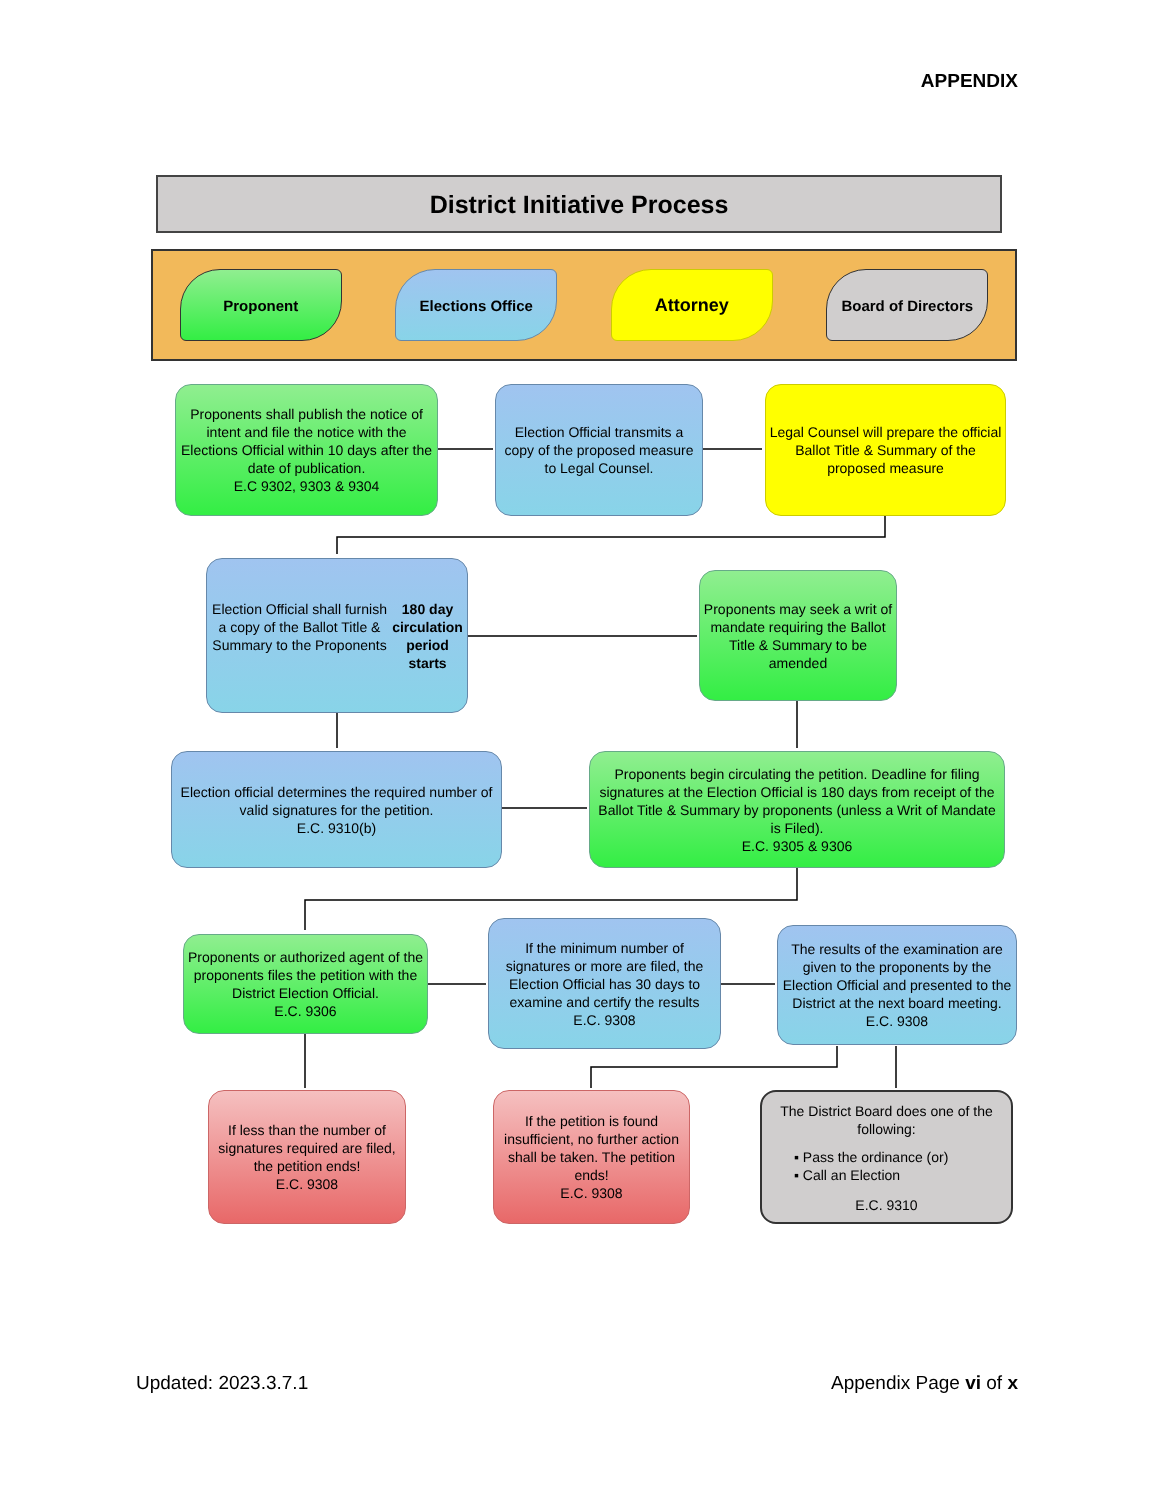APPENDIX
District Initiative Process
Proponent Elections Office
Attorney
Board of Directors
Proponents shall publish the notice of intent and file the notice with the Elections Official within 10 days after the date of publication.
E.C 9302, 9303 & 9304
Election Official transmits a copy of the proposed measure to Legal Counsel.
Legal Counsel will prepare the official Ballot Title & Summary of the proposed measure
Election Official shall furnish a copy of the Ballot Title & Summary to the Proponents
180 day circulation period starts
Proponents may seek a writ of mandate requiring the Ballot Title & Summary to be amended
Election official determines the required number of valid signatures for the petition.
E.C. 9310(b)
Proponents begin circulating the petition. Deadline for filing signatures at the Election Official is 180 days from receipt of the Ballot Title & Summary by proponents (unless a Writ of Mandate is Filed).
E.C. 9305 & 9306
Proponents or authorized agent of the proponents files the petition with the District Election Official.
E.C. 9306
If the minimum number of signatures or more are filed, the Election Official has 30 days to examine and certify the results
E.C. 9308
The results of the examination are given to the proponents by the Election Official and presented to the District at the next board meeting.
E.C. 9308
If less than the number of signatures required are filed, the petition ends!
E.C. 9308
If the petition is found insufficient, no further action shall be taken. The petition ends!
E.C. 9308
The District Board does one of the following:
▪ Pass the ordinance (or)
▪ Call an Election
E.C. 9310
Updated: 2023.3.7.1 Appendix Page vi of x